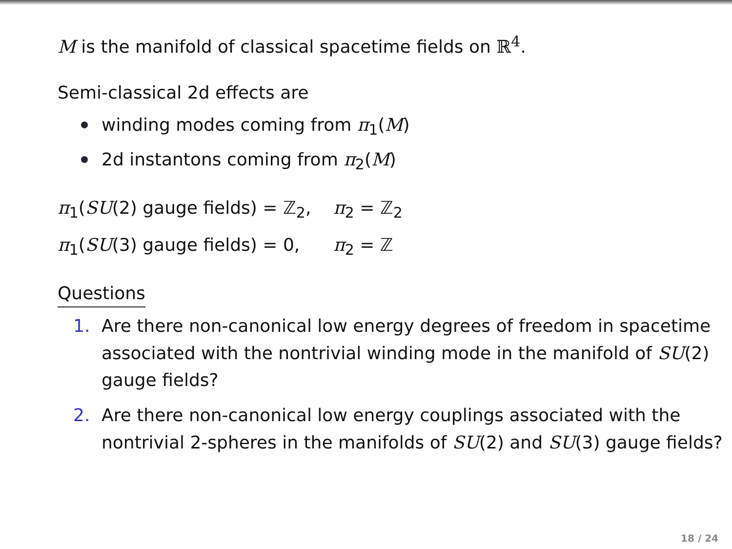M is the manifold of classical spacetime fields on ℝ<sup>4</sup>.
Semi-classical 2d effects are
winding modes coming from π<sub>1</sub>(M)
2d instantons coming from π<sub>2</sub>(M)
π<sub>1</sub>(SU(2) gauge fields) = ℤ<sub>2</sub>, π<sub>2</sub> = ℤ<sub>2</sub>
π<sub>1</sub>(SU(3) gauge fields) = 0, π<sub>2</sub> = ℤ
Questions
1. Are there non-canonical low energy degrees of freedom in spacetime associated with the nontrivial winding mode in the manifold of SU(2) gauge fields?
2. Are there non-canonical low energy couplings associated with the nontrivial 2-spheres in the manifolds of SU(2) and SU(3) gauge fields?
18 / 24